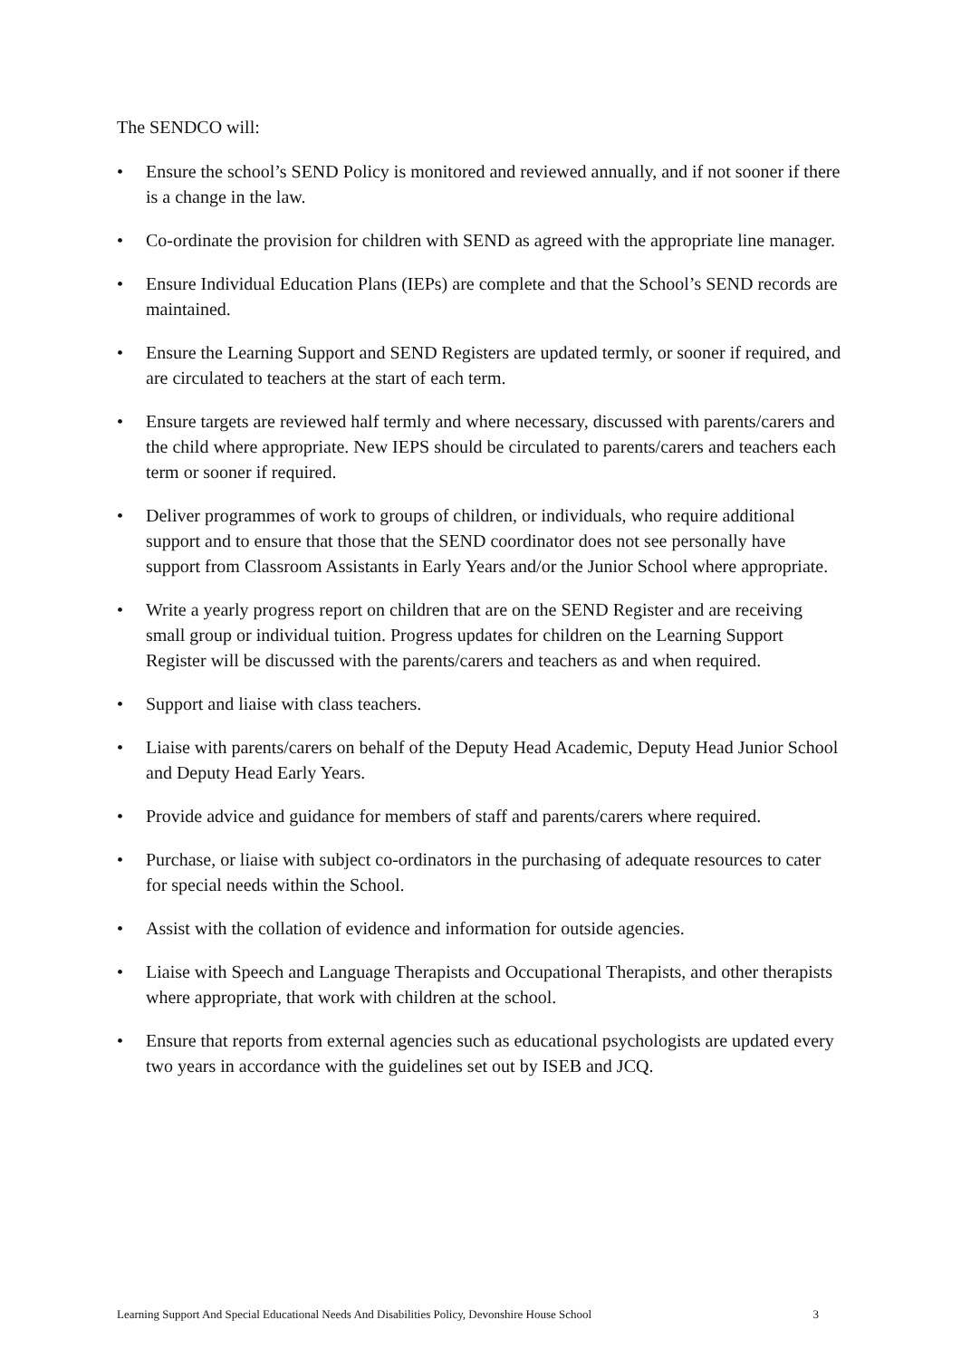The SENDCO will:
• Ensure the school’s SEND Policy is monitored and reviewed annually, and if not sooner if there is a change in the law.
• Co-ordinate the provision for children with SEND as agreed with the appropriate line manager.
• Ensure Individual Education Plans (IEPs) are complete and that the School’s SEND records are maintained.
• Ensure the Learning Support and SEND Registers are updated termly, or sooner if required, and are circulated to teachers at the start of each term.
• Ensure targets are reviewed half termly and where necessary, discussed with parents/carers and the child where appropriate. New IEPS should be circulated to parents/carers and teachers each term or sooner if required.
• Deliver programmes of work to groups of children, or individuals, who require additional support and to ensure that those that the SEND coordinator does not see personally have support from Classroom Assistants in Early Years and/or the Junior School where appropriate.
• Write a yearly progress report on children that are on the SEND Register and are receiving small group or individual tuition. Progress updates for children on the Learning Support Register will be discussed with the parents/carers and teachers as and when required.
• Support and liaise with class teachers.
• Liaise with parents/carers on behalf of the Deputy Head Academic, Deputy Head Junior School and Deputy Head Early Years.
• Provide advice and guidance for members of staff and parents/carers where required.
• Purchase, or liaise with subject co-ordinators in the purchasing of adequate resources to cater for special needs within the School.
• Assist with the collation of evidence and information for outside agencies.
• Liaise with Speech and Language Therapists and Occupational Therapists, and other therapists where appropriate, that work with children at the school.
• Ensure that reports from external agencies such as educational psychologists are updated every two years in accordance with the guidelines set out by ISEB and JCQ.
Learning Support And Special Educational Needs And Disabilities Policy, Devonshire House School 3